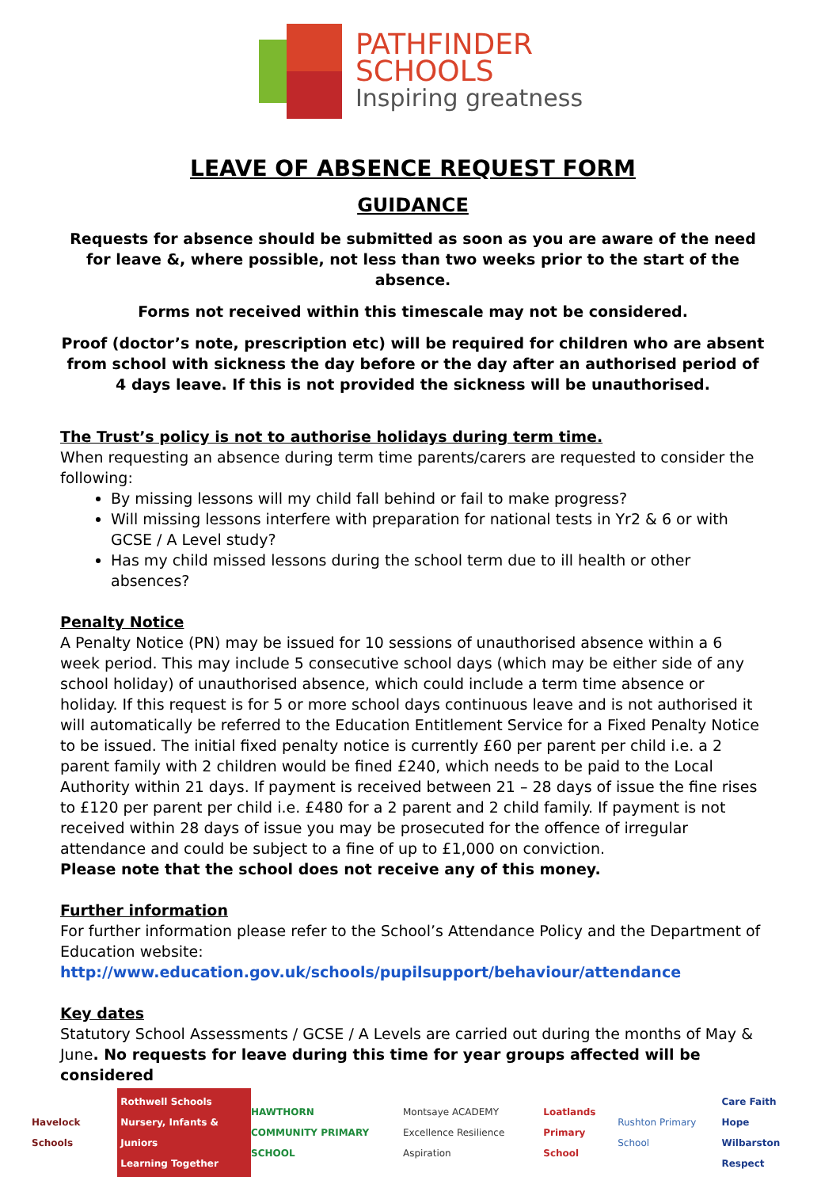PATHFINDER
SCHOOLS
Inspiring greatness
LEAVE OF ABSENCE REQUEST FORM
GUIDANCE
Requests for absence should be submitted as soon as you are aware of the need for leave &, where possible, not less than two weeks prior to the start of the absence.
Forms not received within this timescale may not be considered.
Proof (doctor’s note, prescription etc) will be required for children who are absent from school with sickness the day before or the day after an authorised period of 4 days leave. If this is not provided the sickness will be unauthorised.
The Trust’s policy is not to authorise holidays during term time.
When requesting an absence during term time parents/carers are requested to consider the following:
By missing lessons will my child fall behind or fail to make progress?
Will missing lessons interfere with preparation for national tests in Yr2 & 6 or with GCSE / A Level study?
Has my child missed lessons during the school term due to ill health or other absences?
Penalty Notice
A Penalty Notice (PN) may be issued for 10 sessions of unauthorised absence within a 6 week period. This may include 5 consecutive school days (which may be either side of any school holiday) of unauthorised absence, which could include a term time absence or holiday. If this request is for 5 or more school days continuous leave and is not authorised it will automatically be referred to the Education Entitlement Service for a Fixed Penalty Notice to be issued. The initial fixed penalty notice is currently £60 per parent per child i.e. a 2 parent family with 2 children would be fined £240, which needs to be paid to the Local Authority within 21 days. If payment is received between 21 – 28 days of issue the fine rises to £120 per parent per child i.e. £480 for a 2 parent and 2 child family. If payment is not received within 28 days of issue you may be prosecuted for the offence of irregular attendance and could be subject to a fine of up to £1,000 on conviction.
Please note that the school does not receive any of this money.
Further information
For further information please refer to the School’s Attendance Policy and the Department of Education website:
http://www.education.gov.uk/schools/pupilsupport/behaviour/attendance
Key dates
Statutory School Assessments / GCSE / A Levels are carried out during the months of May & June. No requests for leave during this time for year groups affected will be considered
Havelock Schools
Rothwell Schools
Nursery, Infants & Juniors
Learning Together
HAWTHORN
COMMUNITY PRIMARY SCHOOL
Montsaye ACADEMY
Excellence Resilience Aspiration
Loatlands
Primary School
Rushton Primary School
Care Faith Hope
Wilbarston
Respect